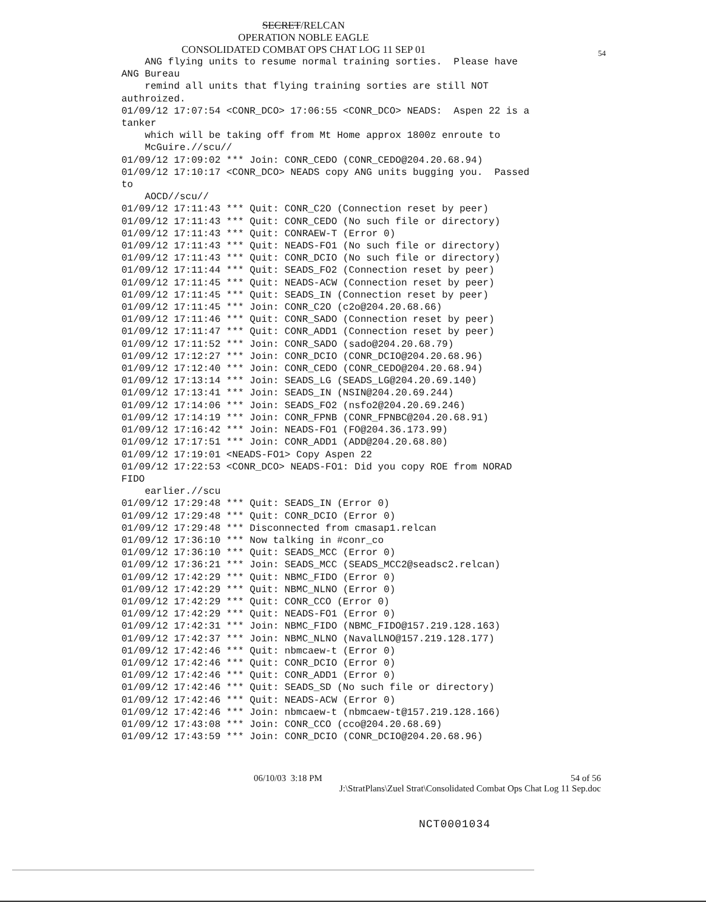SECRET/RELCAN
OPERATION NOBLE EAGLE
CONSOLIDATED COMBAT OPS CHAT LOG 11 SEP 01
54
    ANG flying units to resume normal training sorties.  Please have
ANG Bureau
    remind all units that flying training sorties are still NOT
authroized.
01/09/12 17:07:54 <CONR_DCO> 17:06:55 <CONR_DCO> NEADS:  Aspen 22 is a
tanker
    which will be taking off from Mt Home approx 1800z enroute to
    McGuire.//scu//
01/09/12 17:09:02 *** Join: CONR_CEDO (CONR_CEDO@204.20.68.94)
01/09/12 17:10:17 <CONR_DCO> NEADS copy ANG units bugging you.  Passed
to
    AOCD//scu//
01/09/12 17:11:43 *** Quit: CONR_C2O (Connection reset by peer)
01/09/12 17:11:43 *** Quit: CONR_CEDO (No such file or directory)
01/09/12 17:11:43 *** Quit: CONRAEW-T (Error 0)
01/09/12 17:11:43 *** Quit: NEADS-FO1 (No such file or directory)
01/09/12 17:11:43 *** Quit: CONR_DCIO (No such file or directory)
01/09/12 17:11:44 *** Quit: SEADS_FO2 (Connection reset by peer)
01/09/12 17:11:45 *** Quit: NEADS-ACW (Connection reset by peer)
01/09/12 17:11:45 *** Quit: SEADS_IN (Connection reset by peer)
01/09/12 17:11:45 *** Join: CONR_C2O (c2o@204.20.68.66)
01/09/12 17:11:46 *** Quit: CONR_SADO (Connection reset by peer)
01/09/12 17:11:47 *** Quit: CONR_ADD1 (Connection reset by peer)
01/09/12 17:11:52 *** Join: CONR_SADO (sado@204.20.68.79)
01/09/12 17:12:27 *** Join: CONR_DCIO (CONR_DCIO@204.20.68.96)
01/09/12 17:12:40 *** Join: CONR_CEDO (CONR_CEDO@204.20.68.94)
01/09/12 17:13:14 *** Join: SEADS_LG (SEADS_LG@204.20.69.140)
01/09/12 17:13:41 *** Join: SEADS_IN (NSIN@204.20.69.244)
01/09/12 17:14:06 *** Join: SEADS_FO2 (nsfo2@204.20.69.246)
01/09/12 17:14:19 *** Join: CONR_FPNB (CONR_FPNBC@204.20.68.91)
01/09/12 17:16:42 *** Join: NEADS-FO1 (FO@204.36.173.99)
01/09/12 17:17:51 *** Join: CONR_ADD1 (ADD@204.20.68.80)
01/09/12 17:19:01 <NEADS-FO1> Copy Aspen 22
01/09/12 17:22:53 <CONR_DCO> NEADS-FO1: Did you copy ROE from NORAD
FIDO
    earlier.//scu
01/09/12 17:29:48 *** Quit: SEADS_IN (Error 0)
01/09/12 17:29:48 *** Quit: CONR_DCIO (Error 0)
01/09/12 17:29:48 *** Disconnected from cmasap1.relcan
01/09/12 17:36:10 *** Now talking in #conr_co
01/09/12 17:36:10 *** Quit: SEADS_MCC (Error 0)
01/09/12 17:36:21 *** Join: SEADS_MCC (SEADS_MCC2@seadsc2.relcan)
01/09/12 17:42:29 *** Quit: NBMC_FIDO (Error 0)
01/09/12 17:42:29 *** Quit: NBMC_NLNO (Error 0)
01/09/12 17:42:29 *** Quit: CONR_CCO (Error 0)
01/09/12 17:42:29 *** Quit: NEADS-FO1 (Error 0)
01/09/12 17:42:31 *** Join: NBMC_FIDO (NBMC_FIDO@157.219.128.163)
01/09/12 17:42:37 *** Join: NBMC_NLNO (NavalLNO@157.219.128.177)
01/09/12 17:42:46 *** Quit: nbmcaew-t (Error 0)
01/09/12 17:42:46 *** Quit: CONR_DCIO (Error 0)
01/09/12 17:42:46 *** Quit: CONR_ADD1 (Error 0)
01/09/12 17:42:46 *** Quit: SEADS_SD (No such file or directory)
01/09/12 17:42:46 *** Quit: NEADS-ACW (Error 0)
01/09/12 17:42:46 *** Join: nbmcaew-t (nbmcaew-t@157.219.128.166)
01/09/12 17:43:08 *** Join: CONR_CCO (cco@204.20.68.69)
01/09/12 17:43:59 *** Join: CONR_DCIO (CONR_DCIO@204.20.68.96)
06/10/03 3:18 PM 54 of 56
J:\StratPlans\Zuel Strat\Consolidated Combat Ops Chat Log 11 Sep.doc
NCT0001034